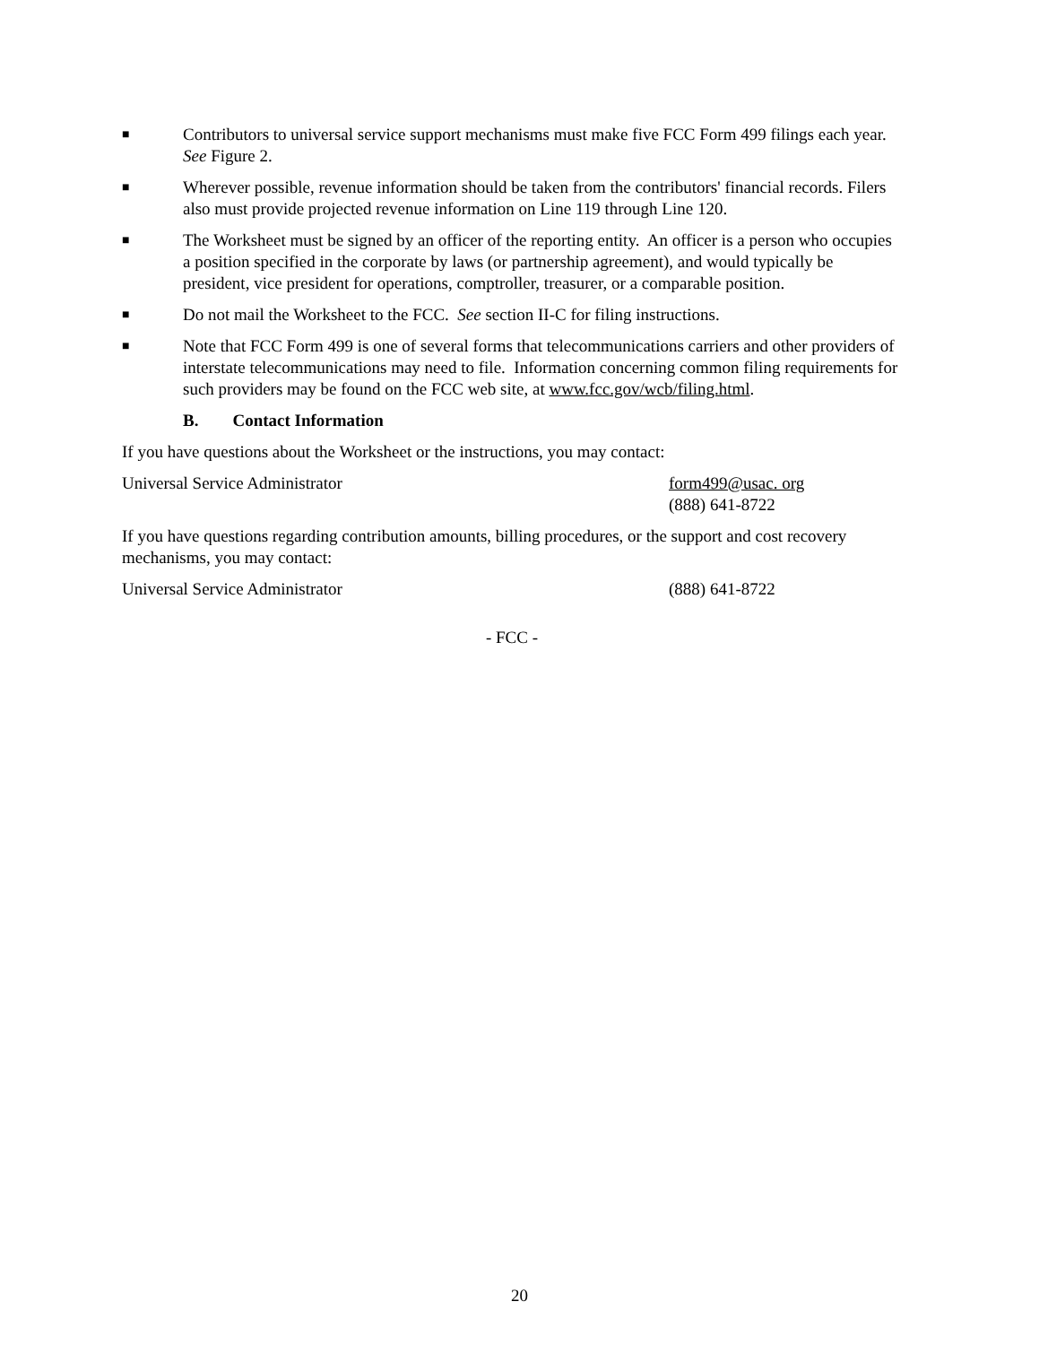■ Contributors to universal service support mechanisms must make five FCC Form 499 filings each year. See Figure 2.
■ Wherever possible, revenue information should be taken from the contributors' financial records. Filers also must provide projected revenue information on Line 119 through Line 120.
■ The Worksheet must be signed by an officer of the reporting entity. An officer is a person who occupies a position specified in the corporate by laws (or partnership agreement), and would typically be president, vice president for operations, comptroller, treasurer, or a comparable position.
■ Do not mail the Worksheet to the FCC. See section II-C for filing instructions.
■ Note that FCC Form 499 is one of several forms that telecommunications carriers and other providers of interstate telecommunications may need to file. Information concerning common filing requirements for such providers may be found on the FCC web site, at www.fcc.gov/wcb/filing.html.
B. Contact Information
If you have questions about the Worksheet or the instructions, you may contact:
Universal Service Administrator form499@usac. org
(888) 641-8722
If you have questions regarding contribution amounts, billing procedures, or the support and cost recovery mechanisms, you may contact:
Universal Service Administrator (888) 641-8722
- FCC -
20